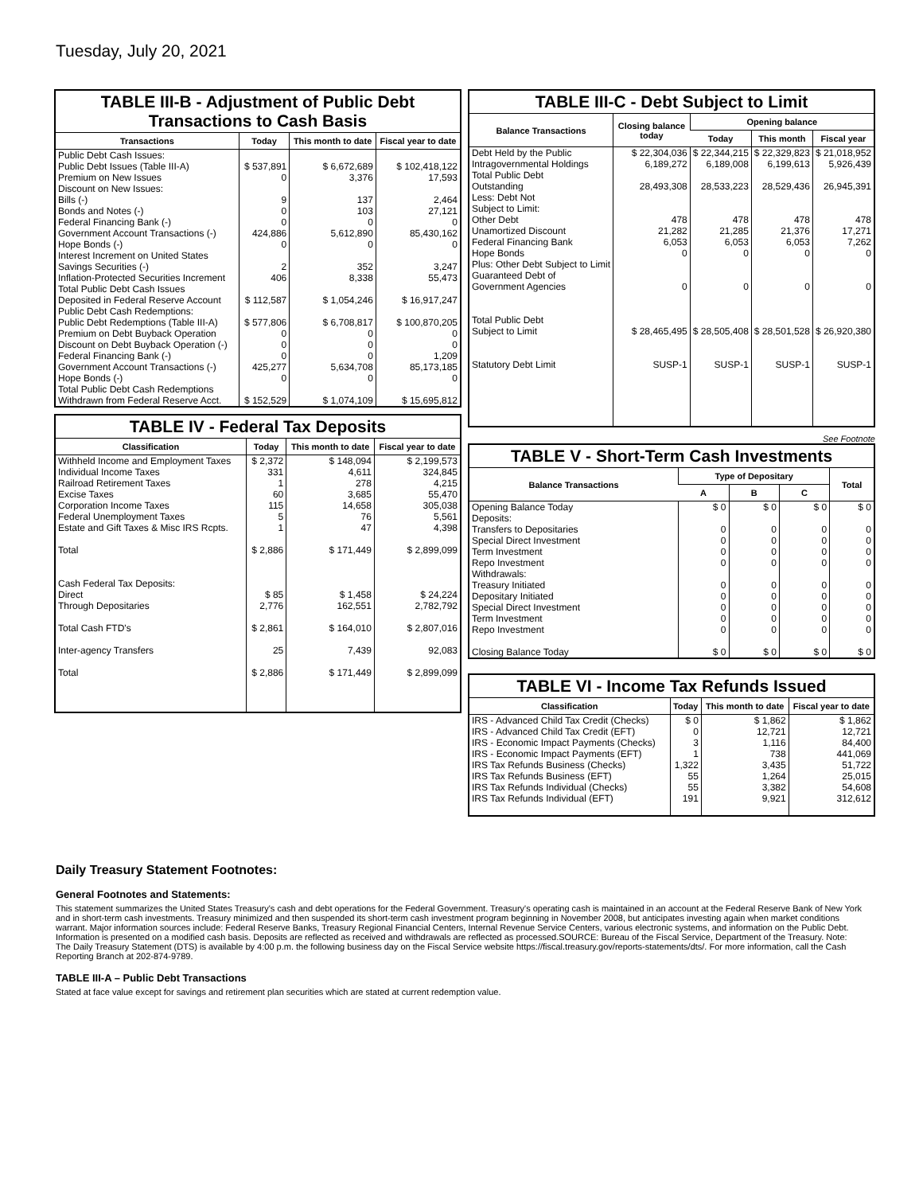Tuesday, July 20, 2021
TABLE III-B - Adjustment of Public Debt Transactions to Cash Basis
| Transactions | Today | This month to date | Fiscal year to date |
| --- | --- | --- | --- |
| Public Debt Cash Issues: Public Debt Issues (Table III-A) Premium on New Issues Discount on New Issues: Bills (-) Bonds and Notes (-) Federal Financing Bank (-) Government Account Transactions (-) Hope Bonds (-) Interest Increment on United States Savings Securities (-) Inflation-Protected Securities Increment Total Public Debt Cash Issues Deposited in Federal Reserve Account | $ 537,891 0 9 0 0 424,886 0 2 406 $ 112,587 | $ 6,672,689 3,376 137 103 0 5,612,890 0 352 8,338 $ 1,054,246 | $ 102,418,122 17,593 2,464 27,121 0 85,430,162 0 3,247 55,473 $ 16,917,247 |
| Public Debt Cash Redemptions: Public Debt Redemptions (Table III-A) Premium on Debt Buyback Operation Discount on Debt Buyback Operation (-) Federal Financing Bank (-) Government Account Transactions (-) Hope Bonds (-) Total Public Debt Cash Redemptions Withdrawn from Federal Reserve Acct. | $ 577,806 0 0 0 425,277 0 $ 152,529 | $ 6,708,817 0 0 0 5,634,708 0 $ 1,074,109 | $ 100,870,205 0 0 1,209 85,173,185 0 $ 15,695,812 |
TABLE IV - Federal Tax Deposits
| Classification | Today | This month to date | Fiscal year to date |
| --- | --- | --- | --- |
| Withheld Income and Employment Taxes Individual Income Taxes Railroad Retirement Taxes Excise Taxes Corporation Income Taxes Federal Unemployment Taxes Estate and Gift Taxes & Misc IRS Rcpts. Total | $ 2,372 331 1 60 115 5 1 $ 2,886 | $ 148,094 4,611 278 3,685 14,658 76 47 $ 171,449 | $ 2,199,573 324,845 4,215 55,470 305,038 5,561 4,398 $ 2,899,099 |
| Cash Federal Tax Deposits: Direct Through Depositaries Total Cash FTD's Inter-agency Transfers Total | $ 85 2,776 $ 2,861 25 $ 2,886 | $ 1,458 162,551 $ 164,010 7,439 $ 171,449 | $ 24,224 2,782,792 $ 2,807,016 92,083 $ 2,899,099 |
TABLE III-C - Debt Subject to Limit
| Balance Transactions | Closing balance today | Opening balance | | |
| --- | --- | --- | --- | --- |
| | | Today | This month | Fiscal year |
| Debt Held by the Public Intragovernmental Holdings Total Public Debt Outstanding Less: Debt Not Subject to Limit: Other Debt Unamortized Discount Federal Financing Bank Hope Bonds Plus: Other Debt Subject to Limit Guaranteed Debt of Government Agencies Total Public Debt Subject to Limit Statutory Debt Limit | $ 22,304,036 6,189,272 28,493,308 478 21,282 6,053 0 0 $ 28,465,495 SUSP-1 | $ 22,344,215 6,189,008 28,533,223 478 21,285 6,053 0 0 $ 28,505,408 SUSP-1 | $ 22,329,823 6,199,613 28,529,436 478 21,376 6,053 0 0 $ 28,501,528 SUSP-1 | $ 21,018,952 5,926,439 26,945,391 478 17,271 7,262 0 0 $ 26,920,380 SUSP-1 |
See Footnote
TABLE V - Short-Term Cash Investments
| Balance Transactions | Type of Depositary | | | Total |
| --- | --- | --- | --- | --- |
| | A | B | C | |
| Opening Balance Today Deposits: Transfers to Depositaries Special Direct Investment Term Investment Repo Investment Withdrawals: Treasury Initiated Depositary Initiated Special Direct Investment Term Investment Repo Investment Closing Balance Today | $ 0 0 0 0 0 0 0 0 0 0 $ 0 | $ 0 0 0 0 0 0 0 0 0 0 $ 0 | $ 0 0 0 0 0 0 0 0 0 0 $ 0 | $ 0 0 0 0 0 0 0 0 0 0 $ 0 |
TABLE VI - Income Tax Refunds Issued
| Classification | Today | This month to date | Fiscal year to date |
| --- | --- | --- | --- |
| IRS - Advanced Child Tax Credit (Checks) IRS - Advanced Child Tax Credit (EFT) IRS - Economic Impact Payments (Checks) IRS - Economic Impact Payments (EFT) IRS Tax Refunds Business (Checks) IRS Tax Refunds Business (EFT) IRS Tax Refunds Individual (Checks) IRS Tax Refunds Individual (EFT) | $ 0 0 3 1 1,322 55 55 191 | $ 1,862 12,721 1,116 738 3,435 1,264 3,382 9,921 | $ 1,862 12,721 84,400 441,069 51,722 25,015 54,608 312,612 |
Daily Treasury Statement Footnotes:
General Footnotes and Statements:
This statement summarizes the United States Treasury's cash and debt operations for the Federal Government. Treasury's operating cash is maintained in an account at the Federal Reserve Bank of New York and in short-term cash investments. Treasury minimized and then suspended its short-term cash investment program beginning in November 2008, but anticipates investing again when market conditions warrant. Major information sources include: Federal Reserve Banks, Treasury Regional Financial Centers, Internal Revenue Service Centers, various electronic systems, and information on the Public Debt. Information is presented on a modified cash basis. Deposits are reflected as received and withdrawals are reflected as processed.SOURCE: Bureau of the Fiscal Service, Department of the Treasury. Note: The Daily Treasury Statement (DTS) is available by 4:00 p.m. the following business day on the Fiscal Service website https://fiscal.treasury.gov/reports-statements/dts/. For more information, call the Cash Reporting Branch at 202-874-9789.
TABLE III-A – Public Debt Transactions
Stated at face value except for savings and retirement plan securities which are stated at current redemption value.